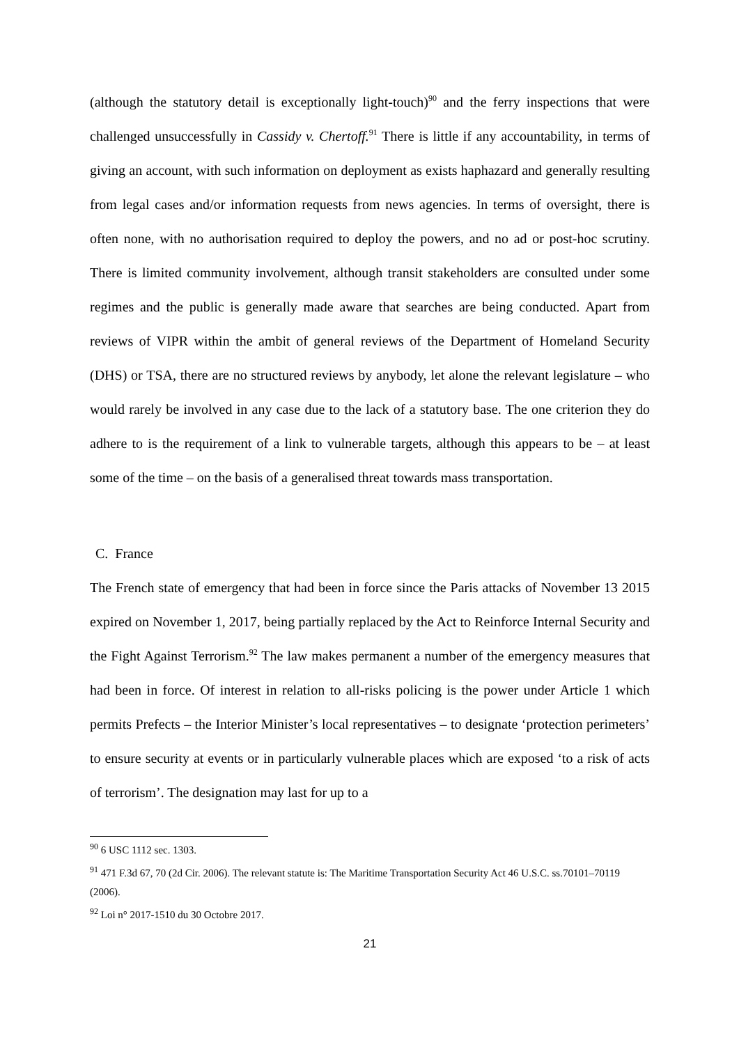(although the statutory detail is exceptionally light-touch)<sup>90</sup> and the ferry inspections that were challenged unsuccessfully in Cassidy v. Chertoff.<sup>91</sup> There is little if any accountability, in terms of giving an account, with such information on deployment as exists haphazard and generally resulting from legal cases and/or information requests from news agencies. In terms of oversight, there is often none, with no authorisation required to deploy the powers, and no ad or post-hoc scrutiny. There is limited community involvement, although transit stakeholders are consulted under some regimes and the public is generally made aware that searches are being conducted. Apart from reviews of VIPR within the ambit of general reviews of the Department of Homeland Security (DHS) or TSA, there are no structured reviews by anybody, let alone the relevant legislature – who would rarely be involved in any case due to the lack of a statutory base. The one criterion they do adhere to is the requirement of a link to vulnerable targets, although this appears to be – at least some of the time – on the basis of a generalised threat towards mass transportation.
C. France
The French state of emergency that had been in force since the Paris attacks of November 13 2015 expired on November 1, 2017, being partially replaced by the Act to Reinforce Internal Security and the Fight Against Terrorism.<sup>92</sup> The law makes permanent a number of the emergency measures that had been in force. Of interest in relation to all-risks policing is the power under Article 1 which permits Prefects – the Interior Minister’s local representatives – to designate ‘protection perimeters’ to ensure security at events or in particularly vulnerable places which are exposed ‘to a risk of acts of terrorism’. The designation may last for up to a
<sup>90</sup> 6 USC 1112 sec. 1303.
<sup>91</sup> 471 F.3d 67, 70 (2d Cir. 2006). The relevant statute is: The Maritime Transportation Security Act 46 U.S.C. ss.70101–70119 (2006).
<sup>92</sup> Loi n° 2017-1510 du 30 Octobre 2017.
21